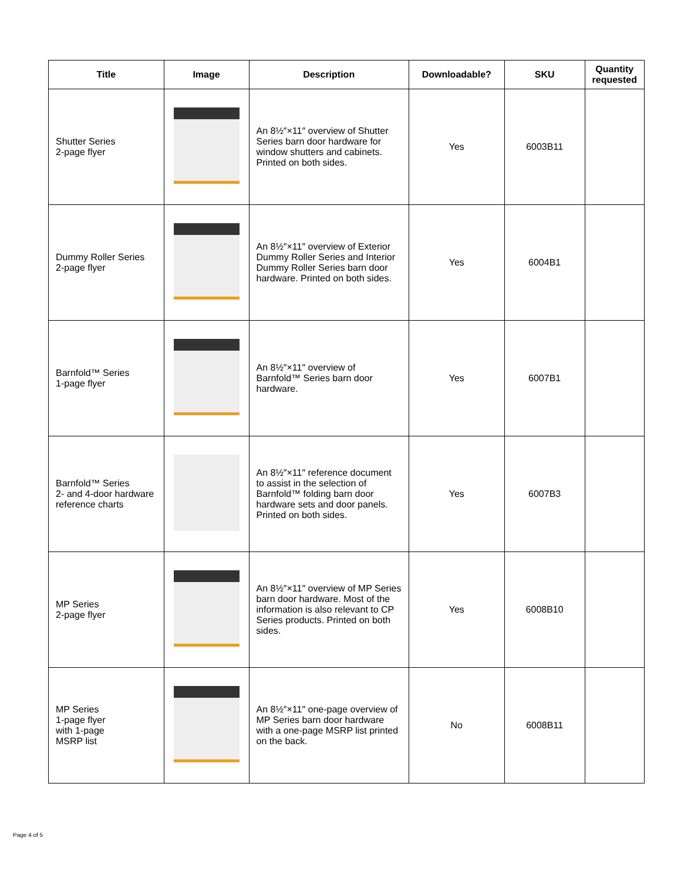| Title | Image | Description | Downloadable? | SKU | Quantity requested |
| --- | --- | --- | --- | --- | --- |
| Shutter Series 2-page flyer | | An 8½″×11″ overview of Shutter Series barn door hardware for window shutters and cabinets. Printed on both sides. | Yes | 6003B11 | |
| Dummy Roller Series 2-page flyer | | An 8½″×11″ overview of Exterior Dummy Roller Series and Interior Dummy Roller Series barn door hardware. Printed on both sides. | Yes | 6004B1 | |
| Barnfold™ Series 1-page flyer | | An 8½″×11″ overview of Barnfold™ Series barn door hardware. | Yes | 6007B1 | |
| Barnfold™ Series 2- and 4-door hardware reference charts | | An 8½″×11″ reference document to assist in the selection of Barnfold™ folding barn door hardware sets and door panels. Printed on both sides. | Yes | 6007B3 | |
| MP Series 2-page flyer | | An 8½″×11″ overview of MP Series barn door hardware. Most of the information is also relevant to CP Series products. Printed on both sides. | Yes | 6008B10 | |
| MP Series 1-page flyer with 1-page MSRP list | | An 8½″×11″ one-page overview of MP Series barn door hardware with a one-page MSRP list printed on the back. | No | 6008B11 | |
Page 4 of 5